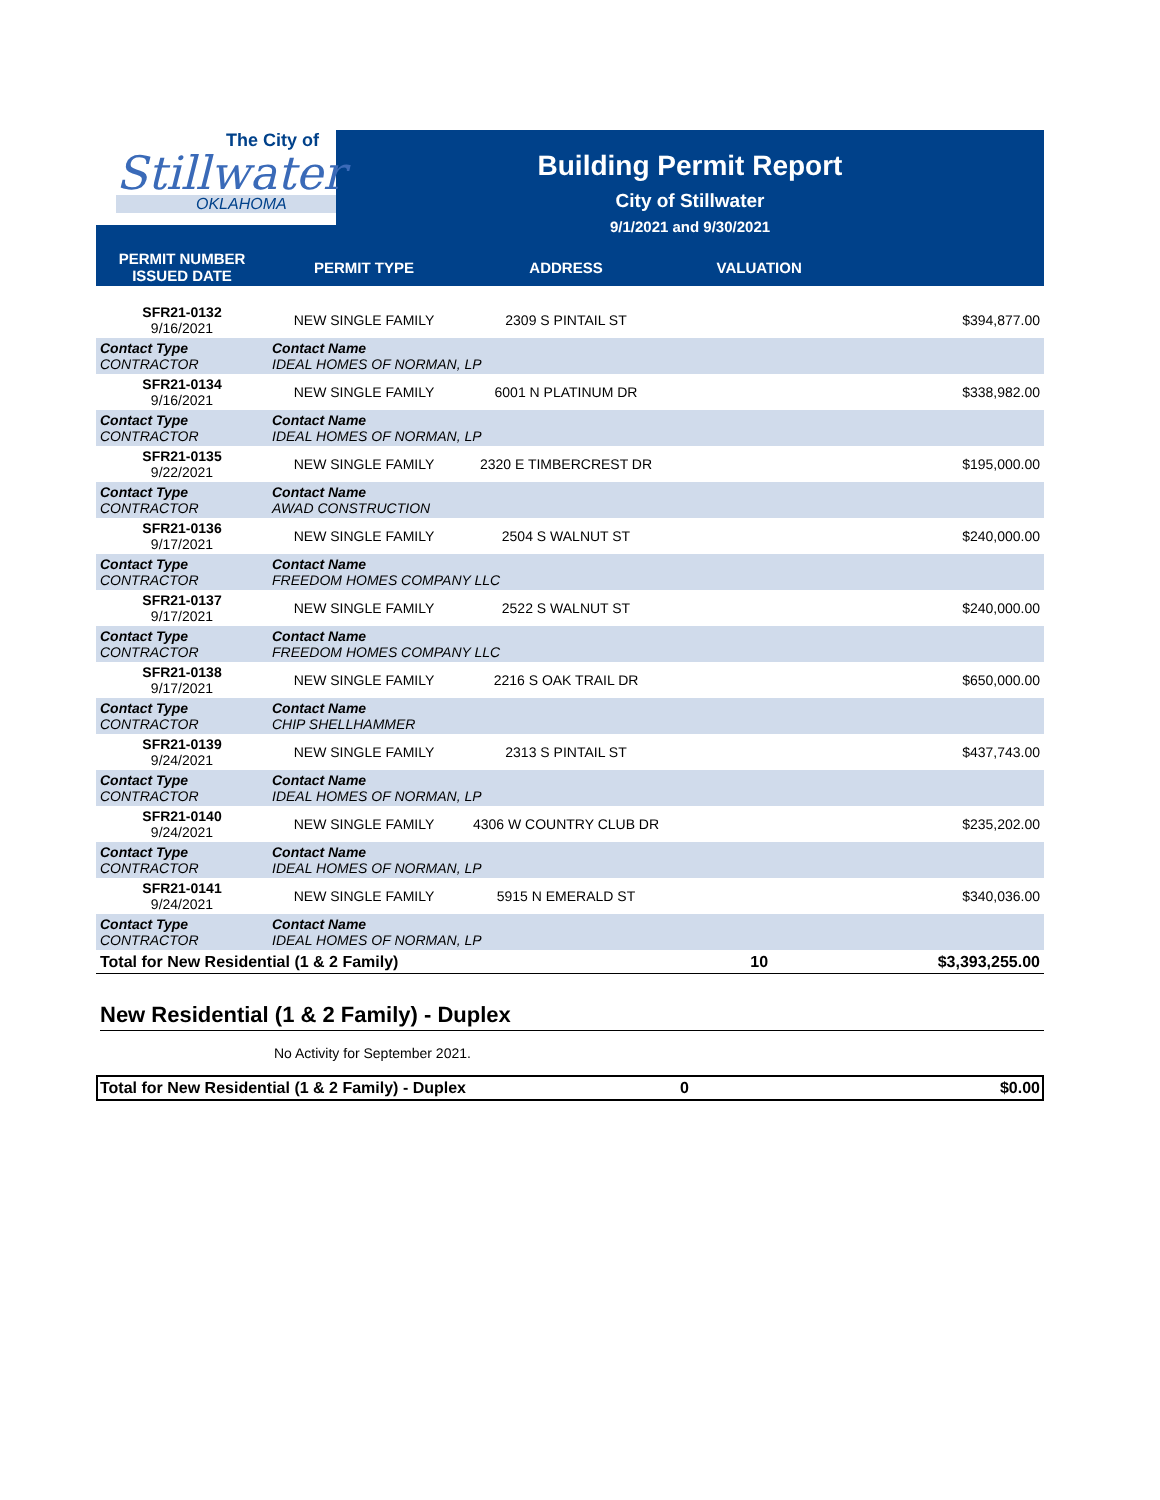The City of
Stillwater
OKLAHOMA
Building Permit Report
City of Stillwater
9/1/2021 and 9/30/2021
| PERMIT NUMBER ISSUED DATE | PERMIT TYPE | ADDRESS | VALUATION | |
| --- | --- | --- | --- | --- |
| SFR21-0132 9/16/2021 | NEW SINGLE FAMILY | 2309 S PINTAIL ST | | $394,877.00 |
| Contact Type CONTRACTOR | Contact Name IDEAL HOMES OF NORMAN, LP | | | |
| SFR21-0134 9/16/2021 | NEW SINGLE FAMILY | 6001 N PLATINUM DR | | $338,982.00 |
| Contact Type CONTRACTOR | Contact Name IDEAL HOMES OF NORMAN, LP | | | |
| SFR21-0135 9/22/2021 | NEW SINGLE FAMILY | 2320 E TIMBERCREST DR | | $195,000.00 |
| Contact Type CONTRACTOR | Contact Name AWAD CONSTRUCTION | | | |
| SFR21-0136 9/17/2021 | NEW SINGLE FAMILY | 2504 S WALNUT ST | | $240,000.00 |
| Contact Type CONTRACTOR | Contact Name FREEDOM HOMES COMPANY LLC | | | |
| SFR21-0137 9/17/2021 | NEW SINGLE FAMILY | 2522 S WALNUT ST | | $240,000.00 |
| Contact Type CONTRACTOR | Contact Name FREEDOM HOMES COMPANY LLC | | | |
| SFR21-0138 9/17/2021 | NEW SINGLE FAMILY | 2216 S OAK TRAIL DR | | $650,000.00 |
| Contact Type CONTRACTOR | Contact Name CHIP SHELLHAMMER | | | |
| SFR21-0139 9/24/2021 | NEW SINGLE FAMILY | 2313 S PINTAIL ST | | $437,743.00 |
| Contact Type CONTRACTOR | Contact Name IDEAL HOMES OF NORMAN, LP | | | |
| SFR21-0140 9/24/2021 | NEW SINGLE FAMILY | 4306 W COUNTRY CLUB DR | | $235,202.00 |
| Contact Type CONTRACTOR | Contact Name IDEAL HOMES OF NORMAN, LP | | | |
| SFR21-0141 9/24/2021 | NEW SINGLE FAMILY | 5915 N EMERALD ST | | $340,036.00 |
| Contact Type CONTRACTOR | Contact Name IDEAL HOMES OF NORMAN, LP | | | |
| Total for New Residential (1 & 2 Family) | | | 10 | $3,393,255.00 |
New Residential (1 & 2 Family) - Duplex
No Activity for September 2021.
Total for New Residential (1 & 2 Family) - Duplex 0 $0.00